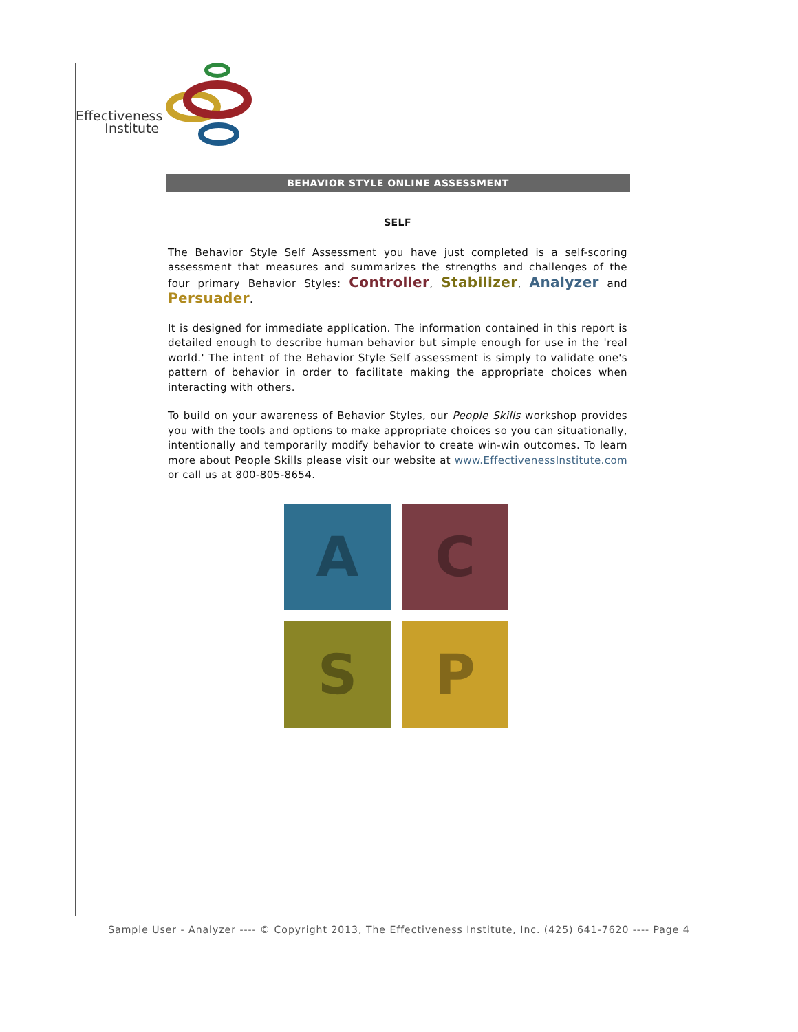Effectiveness
Institute
BEHAVIOR STYLE ONLINE ASSESSMENT
SELF
The Behavior Style Self Assessment you have just completed is a self-scoring assessment that measures and summarizes the strengths and challenges of the four primary Behavior Styles: Controller, Stabilizer, Analyzer and Persuader.
It is designed for immediate application. The information contained in this report is detailed enough to describe human behavior but simple enough for use in the 'real world.' The intent of the Behavior Style Self assessment is simply to validate one's pattern of behavior in order to facilitate making the appropriate choices when interacting with others.
To build on your awareness of Behavior Styles, our People Skills workshop provides you with the tools and options to make appropriate choices so you can situationally, intentionally and temporarily modify behavior to create win-win outcomes. To learn more about People Skills please visit our website at www.EffectivenessInstitute.com or call us at 800-805-8654.
A
C
S
P
Sample User - Analyzer ---- © Copyright 2013, The Effectiveness Institute, Inc. (425) 641-7620 ---- Page 4